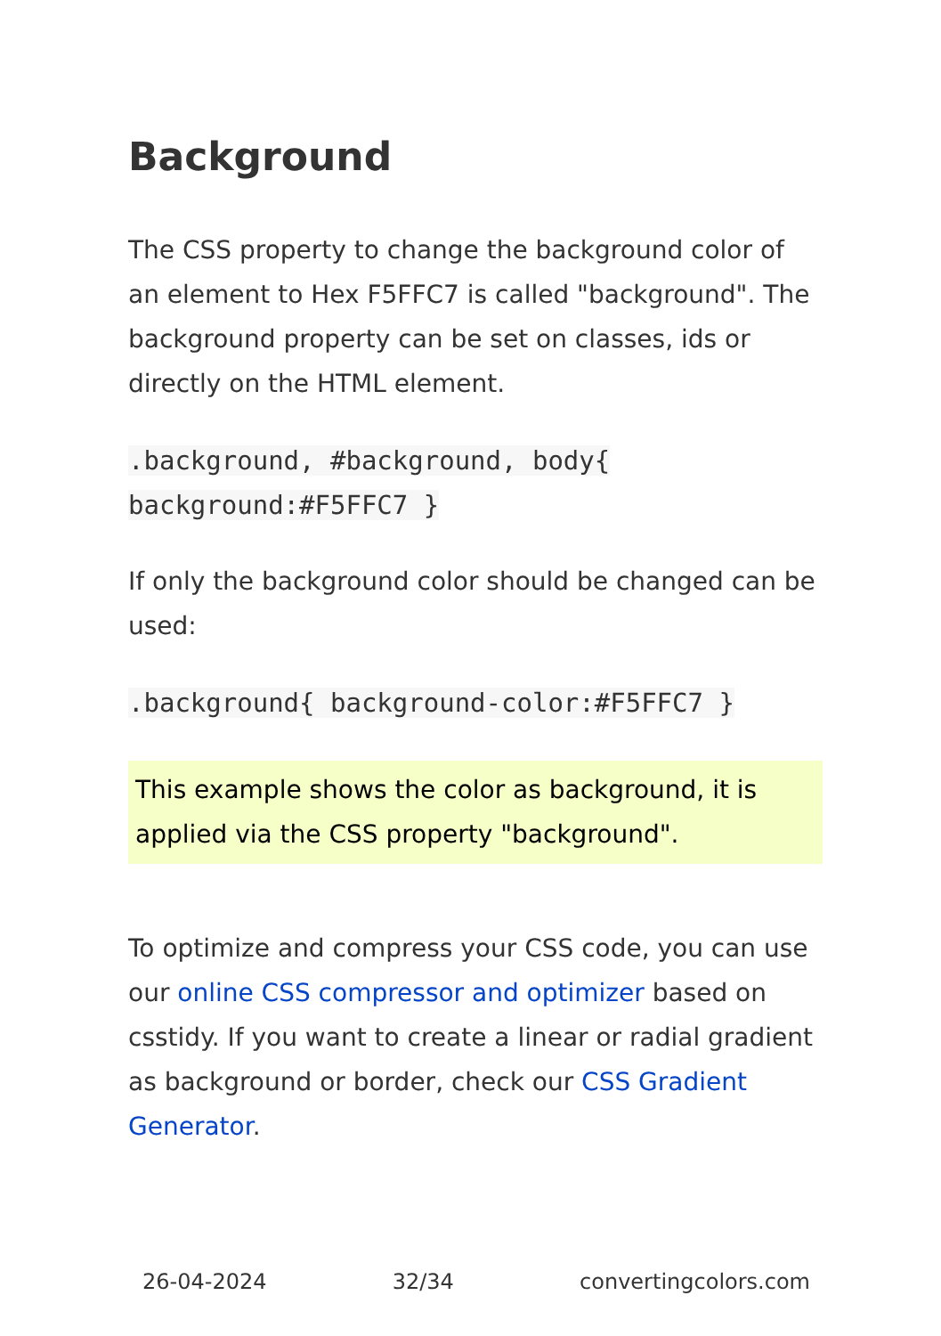Background
The CSS property to change the background color of an element to Hex F5FFC7 is called "background". The background property can be set on classes, ids or directly on the HTML element.
.background, #background, body{ background:#F5FFC7 }
If only the background color should be changed can be used:
.background{ background-color:#F5FFC7 }
This example shows the color as background, it is applied via the CSS property "background".
To optimize and compress your CSS code, you can use our online CSS compressor and optimizer based on csstidy. If you want to create a linear or radial gradient as background or border, check our CSS Gradient Generator.
26-04-2024 32/34 convertingcolors.com